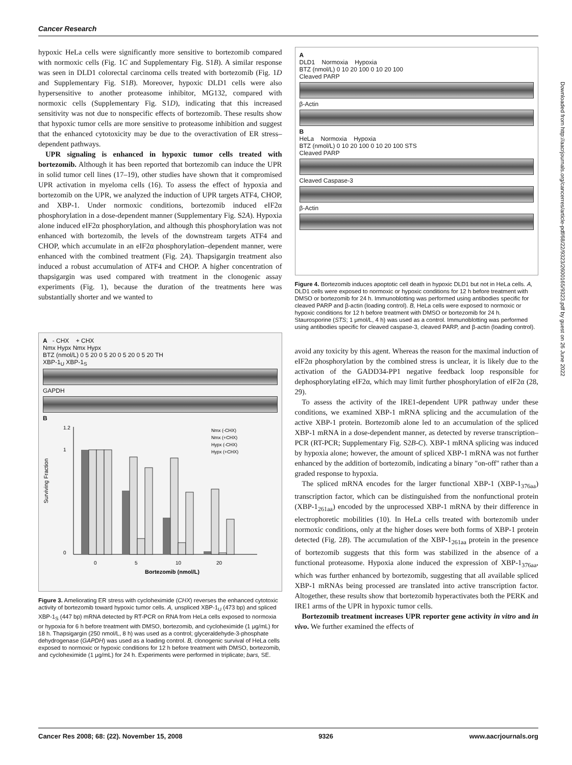Cancer Research
hypoxic HeLa cells were significantly more sensitive to bortezomib compared with normoxic cells (Fig. 1C and Supplementary Fig. S1B). A similar response was seen in DLD1 colorectal carcinoma cells treated with bortezomib (Fig. 1D and Supplementary Fig. S1B). Moreover, hypoxic DLD1 cells were also hypersensitive to another proteasome inhibitor, MG132, compared with normoxic cells (Supplementary Fig. S1D), indicating that this increased sensitivity was not due to nonspecific effects of bortezomib. These results show that hypoxic tumor cells are more sensitive to proteasome inhibition and suggest that the enhanced cytotoxicity may be due to the overactivation of ER stress–dependent pathways.
UPR signaling is enhanced in hypoxic tumor cells treated with bortezomib. Although it has been reported that bortezomib can induce the UPR in solid tumor cell lines (17–19), other studies have shown that it compromised UPR activation in myeloma cells (16). To assess the effect of hypoxia and bortezomib on the UPR, we analyzed the induction of UPR targets ATF4, CHOP, and XBP-1. Under normoxic conditions, bortezomib induced eIF2α phosphorylation in a dose-dependent manner (Supplementary Fig. S2A). Hypoxia alone induced eIF2α phosphorylation, and although this phosphorylation was not enhanced with bortezomib, the levels of the downstream targets ATF4 and CHOP, which accumulate in an eIF2α phosphorylation–dependent manner, were enhanced with the combined treatment (Fig. 2A). Thapsigargin treatment also induced a robust accumulation of ATF4 and CHOP. A higher concentration of thapsigargin was used compared with treatment in the clonogenic assay experiments (Fig. 1), because the duration of the treatments here was substantially shorter and we wanted to
A - CHX + CHX
Nmx Hypx Nmx Hypx
BTZ (nmol/L) 0 5 20 0 5 20 0 5 20 0 5 20 TH
XBP-1<sub>U</sub> XBP-1<sub>S</sub>
GAPDH
B
Surviving Fraction
1.2
1
0
0
5
10
20
Bortezomib (nmol/L)
Nmx (-CHX)
Nmx (+CHX)
Hypx (-CHX)
Hypx (+CHX)
Figure 3. Ameliorating ER stress with cycloheximide (CHX) reverses the enhanced cytotoxic activity of bortezomib toward hypoxic tumor cells. A, unspliced XBP-1<sub>U</sub> (473 bp) and spliced XBP-1<sub>S</sub> (447 bp) mRNA detected by RT-PCR on RNA from HeLa cells exposed to normoxia or hypoxia for 6 h before treatment with DMSO, bortezomib, and cycloheximide (1 μg/mL) for 18 h. Thapsigargin (250 nmol/L, 8 h) was used as a control; glyceraldehyde-3-phosphate dehydrogenase (GAPDH) was used as a loading control. B, clonogenic survival of HeLa cells exposed to normoxic or hypoxic conditions for 12 h before treatment with DMSO, bortezomib, and cycloheximide (1 μg/mL) for 24 h. Experiments were performed in triplicate; bars, SE.
A
DLD1 Normoxia Hypoxia
BTZ (nmol/L) 0 10 20 100 0 10 20 100
Cleaved PARP
β-Actin
B
HeLa Normoxia Hypoxia
BTZ (nmol/L) 0 10 20 100 0 10 20 100 STS
Cleaved PARP
Cleaved Caspase-3
β-Actin
Figure 4. Bortezomib induces apoptotic cell death in hypoxic DLD1 but not in HeLa cells. A, DLD1 cells were exposed to normoxic or hypoxic conditions for 12 h before treatment with DMSO or bortezomib for 24 h. Immunoblotting was performed using antibodies specific for cleaved PARP and β-actin (loading control). B, HeLa cells were exposed to normoxic or hypoxic conditions for 12 h before treatment with DMSO or bortezomib for 24 h. Staurosporine (STS; 1 μmol/L, 4 h) was used as a control. Immunoblotting was performed using antibodies specific for cleaved caspase-3, cleaved PARP, and β-actin (loading control).
avoid any toxicity by this agent. Whereas the reason for the maximal induction of eIF2α phosphorylation by the combined stress is unclear, it is likely due to the activation of the GADD34-PP1 negative feedback loop responsible for dephosphorylating eIF2α, which may limit further phosphorylation of eIF2α (28, 29).
To assess the activity of the IRE1-dependent UPR pathway under these conditions, we examined XBP-1 mRNA splicing and the accumulation of the active XBP-1 protein. Bortezomib alone led to an accumulation of the spliced XBP-1 mRNA in a dose-dependent manner, as detected by reverse transcription–PCR (RT-PCR; Supplementary Fig. S2B-C). XBP-1 mRNA splicing was induced by hypoxia alone; however, the amount of spliced XBP-1 mRNA was not further enhanced by the addition of bortezomib, indicating a binary "on-off" rather than a graded response to hypoxia.
The spliced mRNA encodes for the larger functional XBP-1 (XBP-1<sub>376aa</sub>) transcription factor, which can be distinguished from the nonfunctional protein (XBP-1<sub>261aa</sub>) encoded by the unprocessed XBP-1 mRNA by their difference in electrophoretic mobilities (10). In HeLa cells treated with bortezomib under normoxic conditions, only at the higher doses were both forms of XBP-1 protein detected (Fig. 2B). The accumulation of the XBP-1<sub>261aa</sub> protein in the presence of bortezomib suggests that this form was stabilized in the absence of a functional proteasome. Hypoxia alone induced the expression of XBP-1<sub>376aa</sub>, which was further enhanced by bortezomib, suggesting that all available spliced XBP-1 mRNAs being processed are translated into active transcription factor. Altogether, these results show that bortezomib hyperactivates both the PERK and IRE1 arms of the UPR in hypoxic tumor cells.
Bortezomib treatment increases UPR reporter gene activity in vitro and in vivo. We further examined the effects of
Downloaded from http://aacrjournals.org/cancerres/article-pdf/68/22/9323/2600165/9323.pdf by guest on 26 June 2022
Cancer Res 2008; 68: (22). November 15, 2008 9326 www.aacrjournals.org